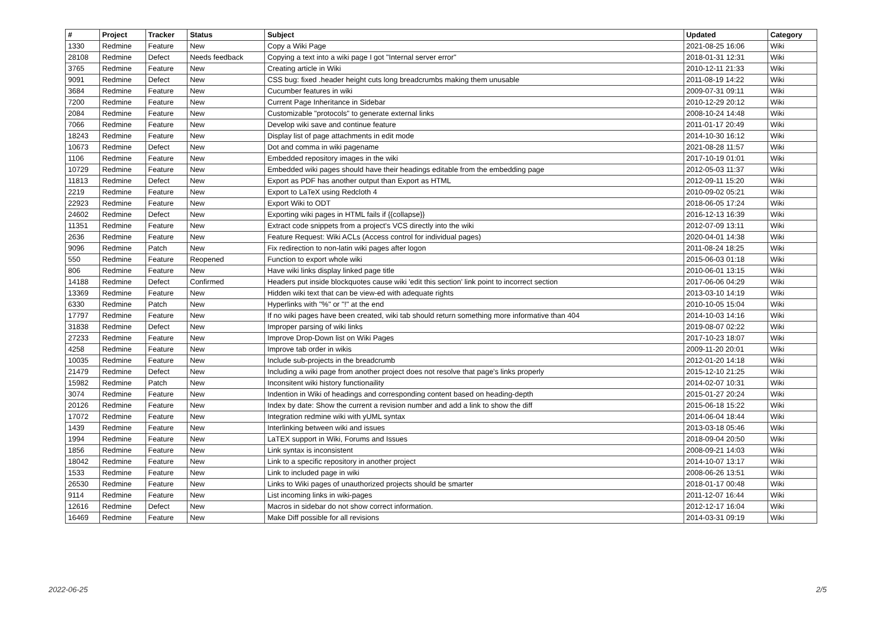| # | Project | Tracker | Status | Subject | Updated | Category |
| --- | --- | --- | --- | --- | --- | --- |
| 1330 | Redmine | Feature | New | Copy a Wiki Page | 2021-08-25 16:06 | Wiki |
| 28108 | Redmine | Defect | Needs feedback | Copying a text into a wiki page I got "Internal server error" | 2018-01-31 12:31 | Wiki |
| 3765 | Redmine | Feature | New | Creating article in Wiki | 2010-12-11 21:33 | Wiki |
| 9091 | Redmine | Defect | New | CSS bug: fixed .header height cuts long breadcrumbs making them unusable | 2011-08-19 14:22 | Wiki |
| 3684 | Redmine | Feature | New | Cucumber features in wiki | 2009-07-31 09:11 | Wiki |
| 7200 | Redmine | Feature | New | Current Page Inheritance in Sidebar | 2010-12-29 20:12 | Wiki |
| 2084 | Redmine | Feature | New | Customizable "protocols" to generate external links | 2008-10-24 14:48 | Wiki |
| 7066 | Redmine | Feature | New | Develop wiki save and continue feature | 2011-01-17 20:49 | Wiki |
| 18243 | Redmine | Feature | New | Display list of page attachments in edit mode | 2014-10-30 16:12 | Wiki |
| 10673 | Redmine | Defect | New | Dot and comma in wiki pagename | 2021-08-28 11:57 | Wiki |
| 1106 | Redmine | Feature | New | Embedded repository images in the wiki | 2017-10-19 01:01 | Wiki |
| 10729 | Redmine | Feature | New | Embedded wiki pages should have their headings editable from the embedding page | 2012-05-03 11:37 | Wiki |
| 11813 | Redmine | Defect | New | Export as PDF has another output than Export as HTML | 2012-09-11 15:20 | Wiki |
| 2219 | Redmine | Feature | New | Export to LaTeX using Redcloth 4 | 2010-09-02 05:21 | Wiki |
| 22923 | Redmine | Feature | New | Export Wiki to ODT | 2018-06-05 17:24 | Wiki |
| 24602 | Redmine | Defect | New | Exporting wiki pages in HTML fails if {{collapse}} | 2016-12-13 16:39 | Wiki |
| 11351 | Redmine | Feature | New | Extract code snippets from a project's VCS directly into the wiki | 2012-07-09 13:11 | Wiki |
| 2636 | Redmine | Feature | New | Feature Request: Wiki ACLs (Access control for individual pages) | 2020-04-01 14:38 | Wiki |
| 9096 | Redmine | Patch | New | Fix redirection to non-latin wiki pages after logon | 2011-08-24 18:25 | Wiki |
| 550 | Redmine | Feature | Reopened | Function to export whole wiki | 2015-06-03 01:18 | Wiki |
| 806 | Redmine | Feature | New | Have wiki links display linked page title | 2010-06-01 13:15 | Wiki |
| 14188 | Redmine | Defect | Confirmed | Headers put inside blockquotes cause wiki 'edit this section' link point to incorrect section | 2017-06-06 04:29 | Wiki |
| 13369 | Redmine | Feature | New | Hidden wiki text that can be view-ed with adequate rights | 2013-03-10 14:19 | Wiki |
| 6330 | Redmine | Patch | New | Hyperlinks with "%" or "!" at the end | 2010-10-05 15:04 | Wiki |
| 17797 | Redmine | Feature | New | If no wiki pages have been created, wiki tab should return something more informative than 404 | 2014-10-03 14:16 | Wiki |
| 31838 | Redmine | Defect | New | Improper parsing of wiki links | 2019-08-07 02:22 | Wiki |
| 27233 | Redmine | Feature | New | Improve Drop-Down list on Wiki Pages | 2017-10-23 18:07 | Wiki |
| 4258 | Redmine | Feature | New | Improve tab order in wikis | 2009-11-20 20:01 | Wiki |
| 10035 | Redmine | Feature | New | Include sub-projects in the breadcrumb | 2012-01-20 14:18 | Wiki |
| 21479 | Redmine | Defect | New | Including a wiki page from another project does not resolve that page's links properly | 2015-12-10 21:25 | Wiki |
| 15982 | Redmine | Patch | New | Inconsitent wiki history functionaility | 2014-02-07 10:31 | Wiki |
| 3074 | Redmine | Feature | New | Indention in Wiki of headings and corresponding content based on heading-depth | 2015-01-27 20:24 | Wiki |
| 20126 | Redmine | Feature | New | Index by date: Show the current a revision number and add a link to show the diff | 2015-06-18 15:22 | Wiki |
| 17072 | Redmine | Feature | New | Integration redmine wiki with yUML syntax | 2014-06-04 18:44 | Wiki |
| 1439 | Redmine | Feature | New | Interlinking between wiki and issues | 2013-03-18 05:46 | Wiki |
| 1994 | Redmine | Feature | New | LaTEX support in Wiki, Forums and Issues | 2018-09-04 20:50 | Wiki |
| 1856 | Redmine | Feature | New | Link syntax is inconsistent | 2008-09-21 14:03 | Wiki |
| 18042 | Redmine | Feature | New | Link to a specific repository in another project | 2014-10-07 13:17 | Wiki |
| 1533 | Redmine | Feature | New | Link to included page in wiki | 2008-06-26 13:51 | Wiki |
| 26530 | Redmine | Feature | New | Links to Wiki pages of unauthorized projects should be smarter | 2018-01-17 00:48 | Wiki |
| 9114 | Redmine | Feature | New | List incoming links in wiki-pages | 2011-12-07 16:44 | Wiki |
| 12616 | Redmine | Defect | New | Macros in sidebar do not show correct information. | 2012-12-17 16:04 | Wiki |
| 16469 | Redmine | Feature | New | Make Diff possible for all revisions | 2014-03-31 09:19 | Wiki |
2022-06-25 2/5